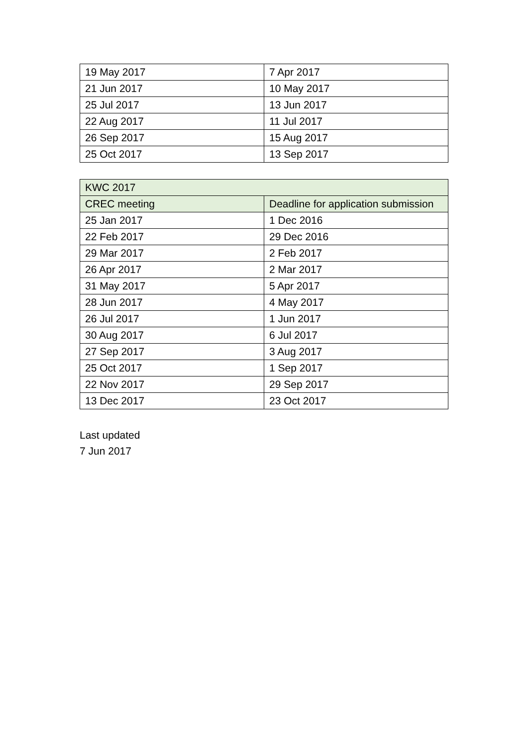| 19 May 2017 | 7 Apr 2017 |
| 21 Jun 2017 | 10 May 2017 |
| 25 Jul 2017 | 13 Jun 2017 |
| 22 Aug 2017 | 11 Jul 2017 |
| 26 Sep 2017 | 15 Aug 2017 |
| 25 Oct 2017 | 13 Sep 2017 |
| KWC 2017 | |
| --- | --- |
| CREC meeting | Deadline for application submission |
| 25 Jan 2017 | 1 Dec 2016 |
| 22 Feb 2017 | 29 Dec 2016 |
| 29 Mar 2017 | 2 Feb 2017 |
| 26 Apr 2017 | 2 Mar 2017 |
| 31 May 2017 | 5 Apr 2017 |
| 28 Jun 2017 | 4 May 2017 |
| 26 Jul 2017 | 1 Jun 2017 |
| 30 Aug 2017 | 6 Jul 2017 |
| 27 Sep 2017 | 3 Aug 2017 |
| 25 Oct 2017 | 1 Sep 2017 |
| 22 Nov 2017 | 29 Sep 2017 |
| 13 Dec 2017 | 23 Oct 2017 |
Last updated
7 Jun 2017